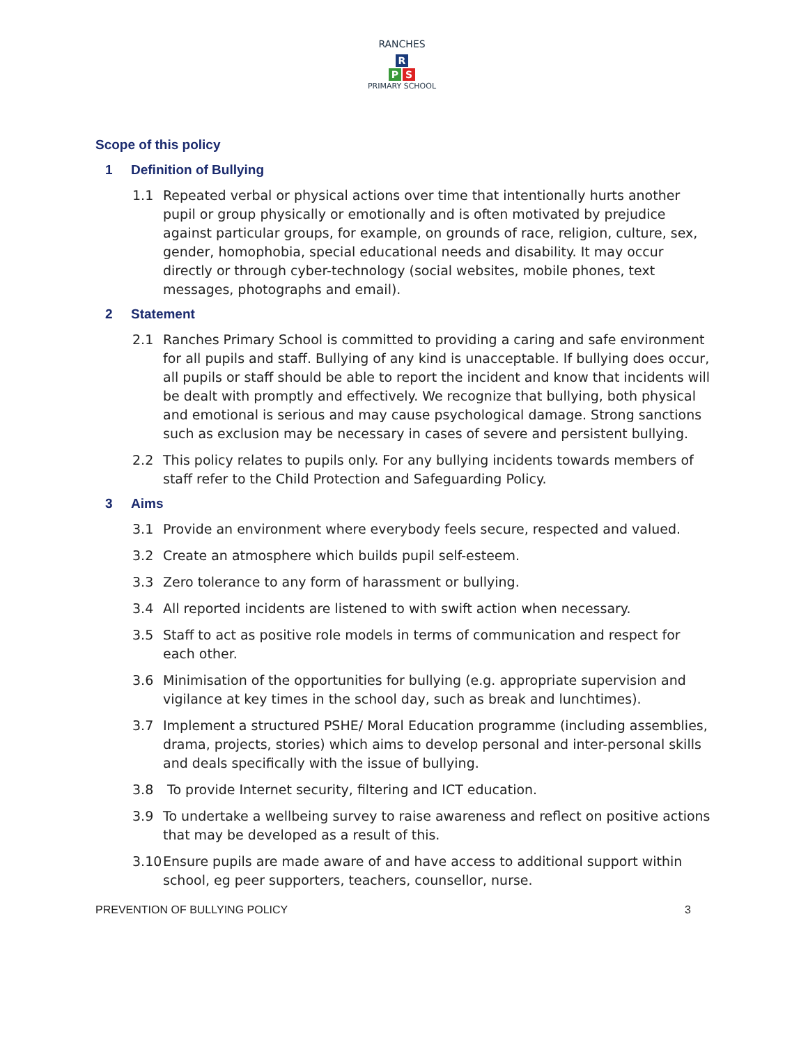RANCHES
R
P S
PRIMARY SCHOOL
Scope of this policy
1 Definition of Bullying
1.1 Repeated verbal or physical actions over time that intentionally hurts another pupil or group physically or emotionally and is often motivated by prejudice against particular groups, for example, on grounds of race, religion, culture, sex, gender, homophobia, special educational needs and disability. It may occur directly or through cyber-technology (social websites, mobile phones, text messages, photographs and email).
2 Statement
2.1 Ranches Primary School is committed to providing a caring and safe environment for all pupils and staff. Bullying of any kind is unacceptable. If bullying does occur, all pupils or staff should be able to report the incident and know that incidents will be dealt with promptly and effectively. We recognize that bullying, both physical and emotional is serious and may cause psychological damage. Strong sanctions such as exclusion may be necessary in cases of severe and persistent bullying.
2.2 This policy relates to pupils only. For any bullying incidents towards members of staff refer to the Child Protection and Safeguarding Policy.
3 Aims
3.1 Provide an environment where everybody feels secure, respected and valued.
3.2 Create an atmosphere which builds pupil self-esteem.
3.3 Zero tolerance to any form of harassment or bullying.
3.4 All reported incidents are listened to with swift action when necessary.
3.5 Staff to act as positive role models in terms of communication and respect for each other.
3.6 Minimisation of the opportunities for bullying (e.g. appropriate supervision and vigilance at key times in the school day, such as break and lunchtimes).
3.7 Implement a structured PSHE/ Moral Education programme (including assemblies, drama, projects, stories) which aims to develop personal and inter-personal skills and deals specifically with the issue of bullying.
3.8 To provide Internet security, filtering and ICT education.
3.9 To undertake a wellbeing survey to raise awareness and reflect on positive actions that may be developed as a result of this.
3.10
Ensure pupils are made aware of and have access to additional support within school, eg peer supporters, teachers, counsellor, nurse.
PREVENTION OF BULLYING POLICY 3